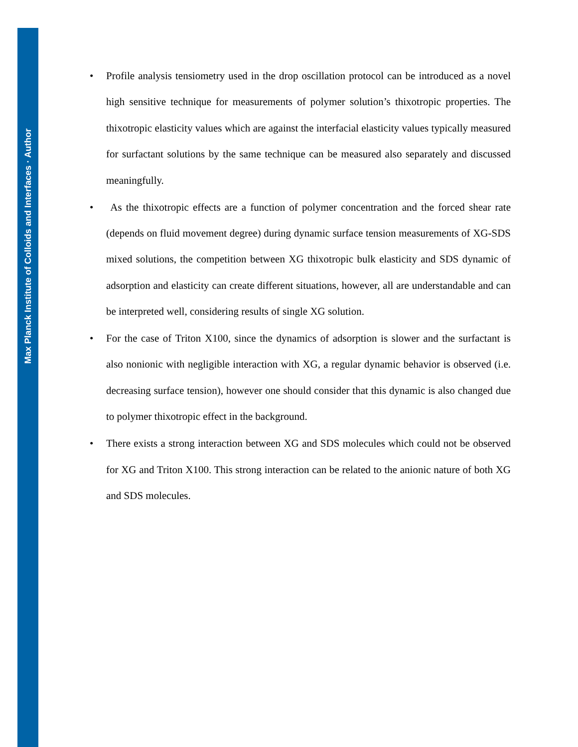Max Planck Institute of Colloids and Interfaces · Author
• Profile analysis tensiometry used in the drop oscillation protocol can be introduced as a novel high sensitive technique for measurements of polymer solution’s thixotropic properties. The thixotropic elasticity values which are against the interfacial elasticity values typically measured for surfactant solutions by the same technique can be measured also separately and discussed meaningfully.
• As the thixotropic effects are a function of polymer concentration and the forced shear rate (depends on fluid movement degree) during dynamic surface tension measurements of XG-SDS mixed solutions, the competition between XG thixotropic bulk elasticity and SDS dynamic of adsorption and elasticity can create different situations, however, all are understandable and can be interpreted well, considering results of single XG solution.
• For the case of Triton X100, since the dynamics of adsorption is slower and the surfactant is also nonionic with negligible interaction with XG, a regular dynamic behavior is observed (i.e. decreasing surface tension), however one should consider that this dynamic is also changed due to polymer thixotropic effect in the background.
• There exists a strong interaction between XG and SDS molecules which could not be observed for XG and Triton X100. This strong interaction can be related to the anionic nature of both XG and SDS molecules.